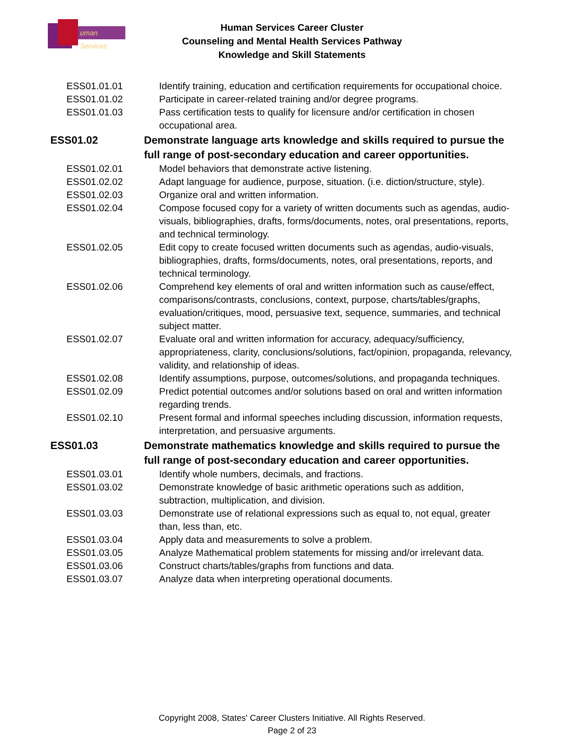uman Services
Human Services Career Cluster
Counseling and Mental Health Services Pathway
Knowledge and Skill Statements
ESS01.01.01 Identify training, education and certification requirements for occupational choice.
ESS01.01.02 Participate in career-related training and/or degree programs.
ESS01.01.03 Pass certification tests to qualify for licensure and/or certification in chosen occupational area.
ESS01.02 Demonstrate language arts knowledge and skills required to pursue the full range of post-secondary education and career opportunities.
ESS01.02.01 Model behaviors that demonstrate active listening.
ESS01.02.02 Adapt language for audience, purpose, situation. (i.e. diction/structure, style).
ESS01.02.03 Organize oral and written information.
ESS01.02.04 Compose focused copy for a variety of written documents such as agendas, audio-visuals, bibliographies, drafts, forms/documents, notes, oral presentations, reports, and technical terminology.
ESS01.02.05 Edit copy to create focused written documents such as agendas, audio-visuals, bibliographies, drafts, forms/documents, notes, oral presentations, reports, and technical terminology.
ESS01.02.06 Comprehend key elements of oral and written information such as cause/effect, comparisons/contrasts, conclusions, context, purpose, charts/tables/graphs, evaluation/critiques, mood, persuasive text, sequence, summaries, and technical subject matter.
ESS01.02.07 Evaluate oral and written information for accuracy, adequacy/sufficiency, appropriateness, clarity, conclusions/solutions, fact/opinion, propaganda, relevancy, validity, and relationship of ideas.
ESS01.02.08 Identify assumptions, purpose, outcomes/solutions, and propaganda techniques.
ESS01.02.09 Predict potential outcomes and/or solutions based on oral and written information regarding trends.
ESS01.02.10 Present formal and informal speeches including discussion, information requests, interpretation, and persuasive arguments.
ESS01.03 Demonstrate mathematics knowledge and skills required to pursue the full range of post-secondary education and career opportunities.
ESS01.03.01 Identify whole numbers, decimals, and fractions.
ESS01.03.02 Demonstrate knowledge of basic arithmetic operations such as addition, subtraction, multiplication, and division.
ESS01.03.03 Demonstrate use of relational expressions such as equal to, not equal, greater than, less than, etc.
ESS01.03.04 Apply data and measurements to solve a problem.
ESS01.03.05 Analyze Mathematical problem statements for missing and/or irrelevant data.
ESS01.03.06 Construct charts/tables/graphs from functions and data.
ESS01.03.07 Analyze data when interpreting operational documents.
Copyright 2008, States' Career Clusters Initiative. All Rights Reserved.
Page 2 of 23